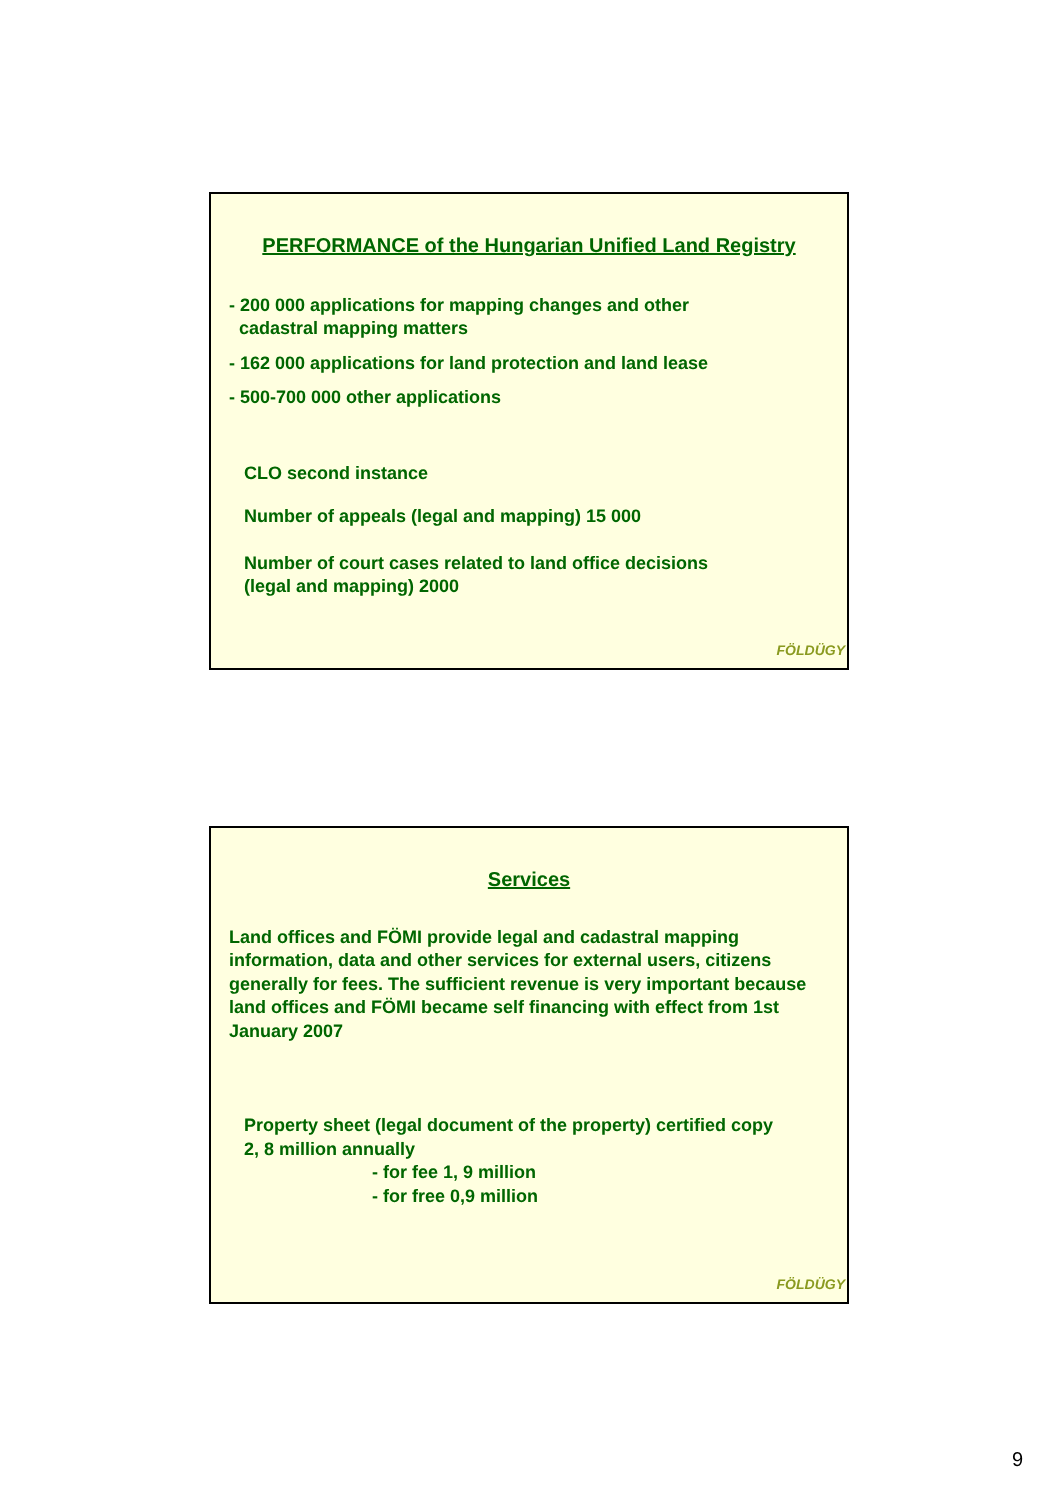PERFORMANCE of the Hungarian Unified Land Registry
- 200 000 applications for mapping changes and other
cadastral mapping matters
- 162 000 applications for land protection and land lease
- 500-700 000 other applications
CLO second instance
Number of appeals (legal and mapping) 15 000
Number of court cases related to land office decisions
(legal and mapping) 2000
FÖLDÜGY
Services
Land offices and FÖMI provide legal and cadastral mapping information, data and other services for external users, citizens generally for fees. The sufficient revenue is very important because land offices and FÖMI became self financing with effect from 1st January 2007
Property sheet (legal document of the property) certified copy
2, 8 million annually
- for fee 1, 9 million
- for free 0,9 million
FÖLDÜGY
9